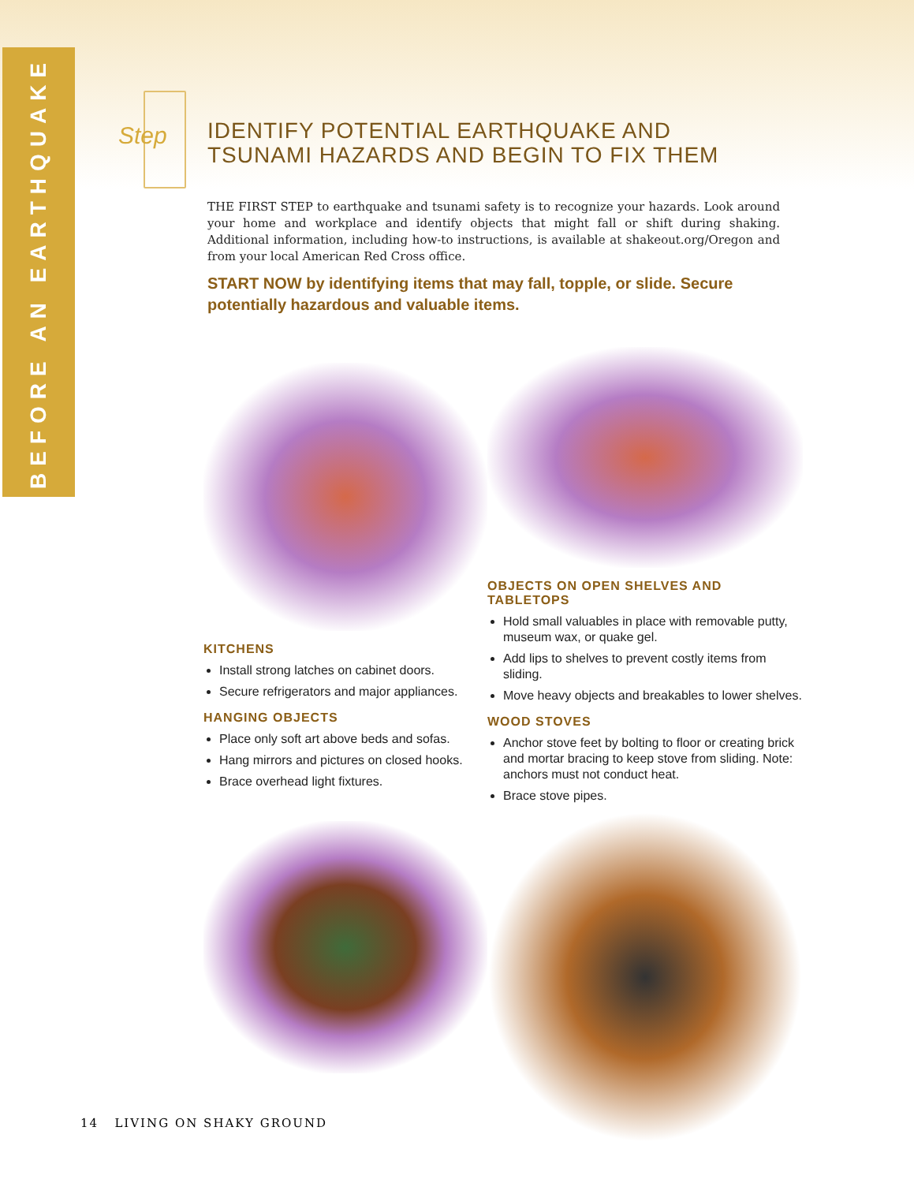BEFORE AN EARTHQUAKE
Step
IDENTIFY POTENTIAL EARTHQUAKE AND TSUNAMI HAZARDS AND BEGIN TO FIX THEM
THE FIRST STEP to earthquake and tsunami safety is to recognize your hazards. Look around your home and workplace and identify objects that might fall or shift during shaking. Additional information, including how-to instructions, is available at shakeout.org/Oregon and from your local American Red Cross office.
START NOW by identifying items that may fall, topple, or slide. Secure potentially hazardous and valuable items.
KITCHENS
Install strong latches on cabinet doors.
Secure refrigerators and major appliances.
HANGING OBJECTS
Place only soft art above beds and sofas.
Hang mirrors and pictures on closed hooks.
Brace overhead light fixtures.
OBJECTS ON OPEN SHELVES AND TABLETOPS
Hold small valuables in place with removable putty, museum wax, or quake gel.
Add lips to shelves to prevent costly items from sliding.
Move heavy objects and breakables to lower shelves.
WOOD STOVES
Anchor stove feet by bolting to floor or creating brick and mortar bracing to keep stove from sliding. Note: anchors must not conduct heat.
Brace stove pipes.
14 LIVING ON SHAKY GROUND